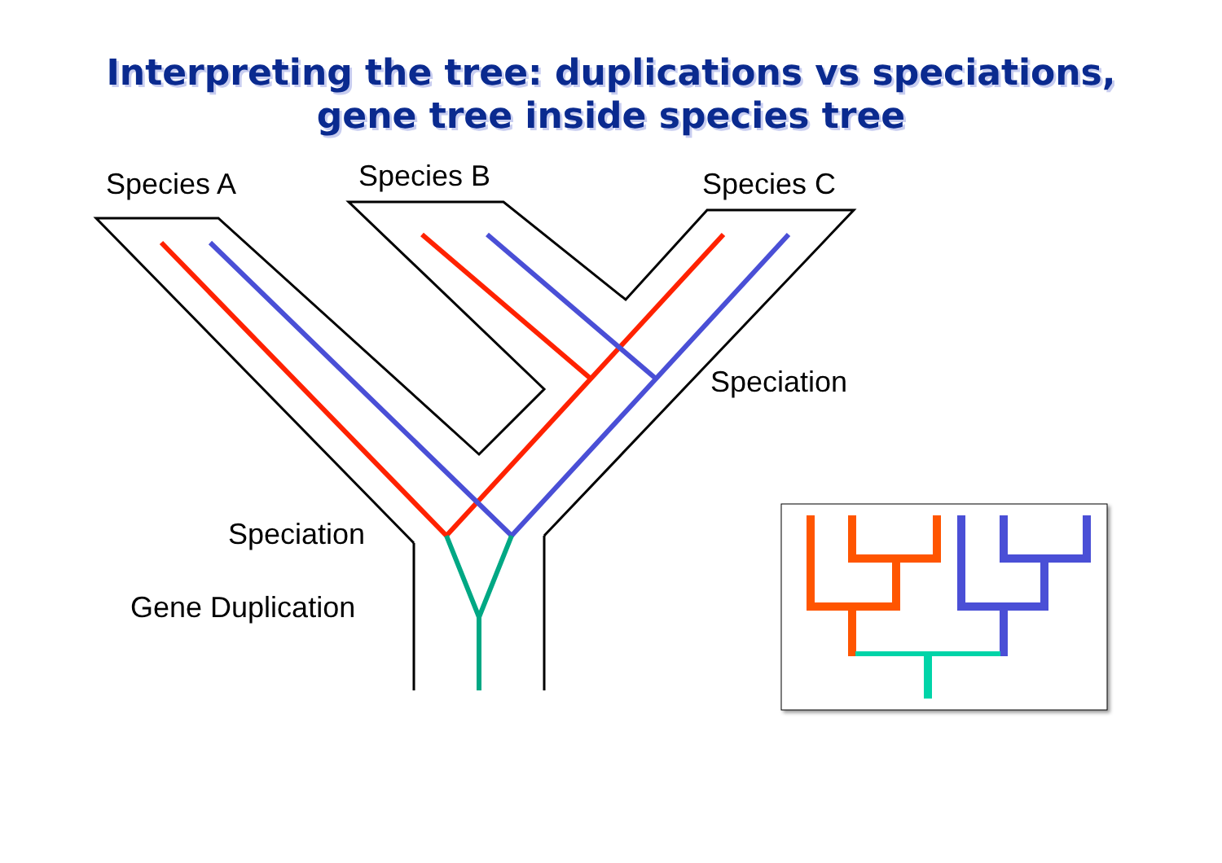Interpreting the tree: duplications vs speciations,
gene tree inside species tree
Species A Species B Species C
Speciation
Speciation
Gene Duplication